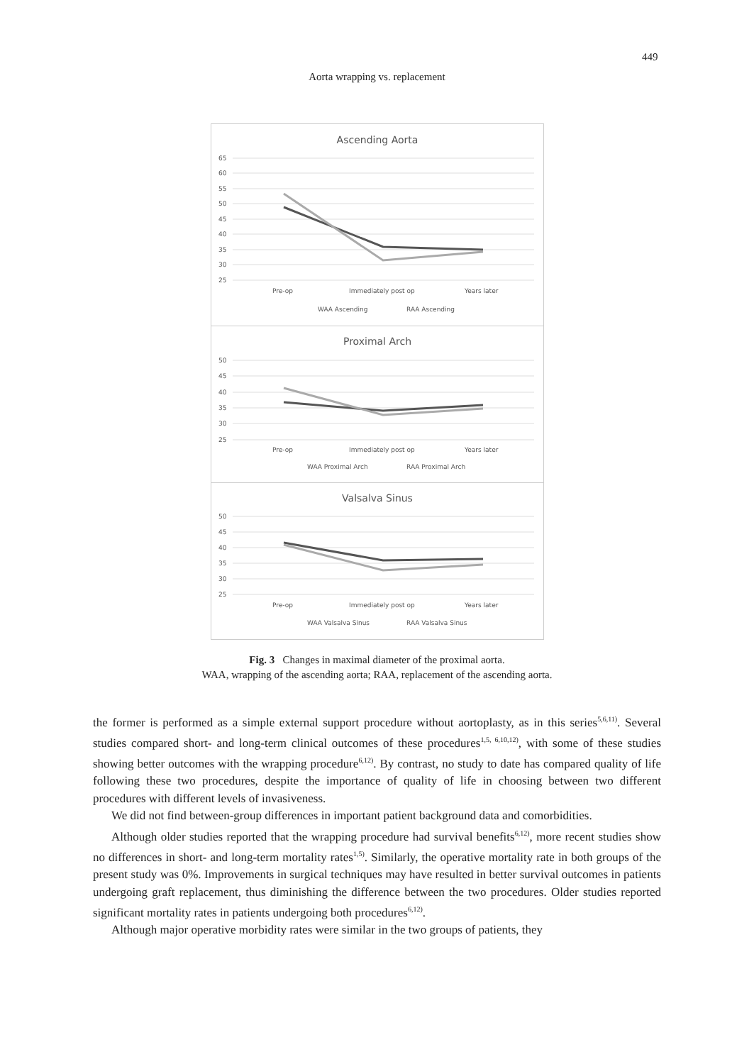449
Aorta wrapping vs. replacement
Ascending Aorta
65
60
55
50
45
40
35
30
25
Pre-op
Immediately post op
Years later
WAA Ascending
RAA Ascending
Proximal Arch
50
45
40
35
30
25
Pre-op
Immediately post op
Years later
WAA Proximal Arch
RAA Proximal Arch
Valsalva Sinus
50
45
40
35
30
25
Pre-op
Immediately post op
Years later
WAA Valsalva Sinus
RAA Valsalva Sinus
Fig. 3 Changes in maximal diameter of the proximal aorta.
WAA, wrapping of the ascending aorta; RAA, replacement of the ascending aorta.
the former is performed as a simple external support procedure without aortoplasty, as in this series<sup>5,6,11)</sup>. Several studies compared short- and long-term clinical outcomes of these procedures<sup>1,5, 6,10,12)</sup>, with some of these studies showing better outcomes with the wrapping procedure<sup>6,12)</sup>. By contrast, no study to date has compared quality of life following these two procedures, despite the importance of quality of life in choosing between two different procedures with different levels of invasiveness.
We did not find between-group differences in important patient background data and comorbidities.
Although older studies reported that the wrapping procedure had survival benefits<sup>6,12)</sup>, more recent studies show no differences in short- and long-term mortality rates<sup>1,5)</sup>. Similarly, the operative mortality rate in both groups of the present study was 0%. Improvements in surgical techniques may have resulted in better survival outcomes in patients undergoing graft replacement, thus diminishing the difference between the two procedures. Older studies reported significant mortality rates in patients undergoing both procedures<sup>6,12)</sup>.
Although major operative morbidity rates were similar in the two groups of patients, they